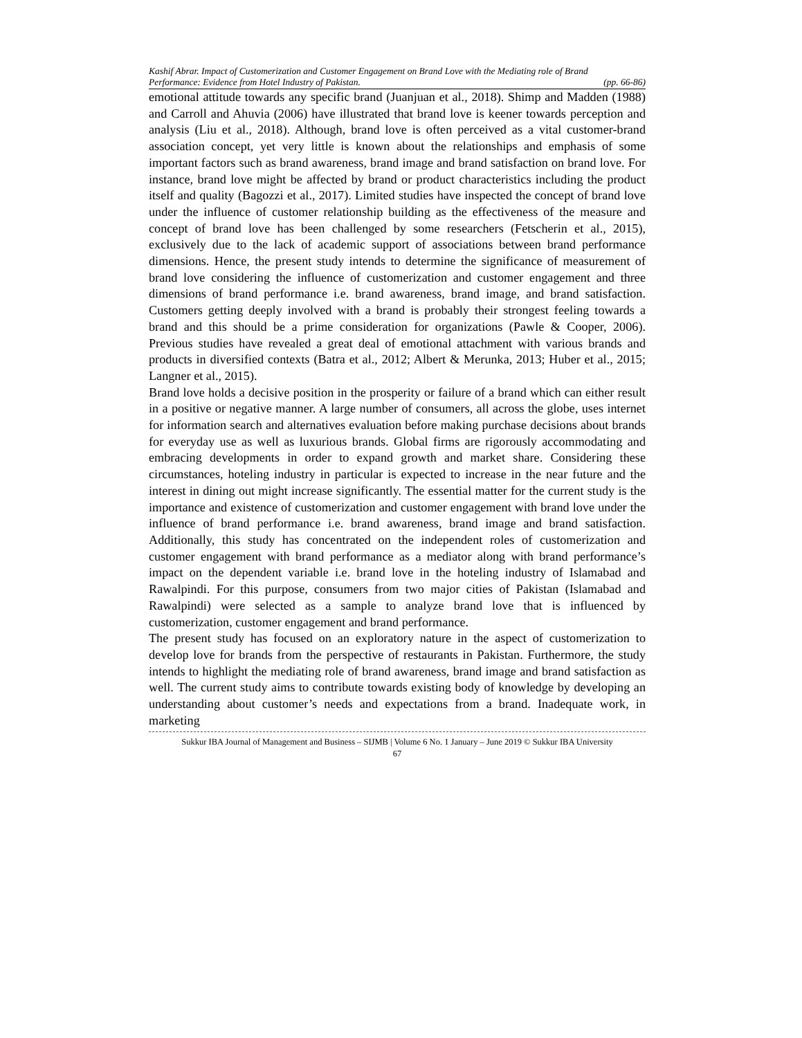Kashif Abrar. Impact of Customerization and Customer Engagement on Brand Love with the Mediating role of Brand
Performance: Evidence from Hotel Industry of Pakistan. (pp. 66-86)
emotional attitude towards any specific brand (Juanjuan et al., 2018). Shimp and Madden (1988) and Carroll and Ahuvia (2006) have illustrated that brand love is keener towards perception and analysis (Liu et al., 2018). Although, brand love is often perceived as a vital customer-brand association concept, yet very little is known about the relationships and emphasis of some important factors such as brand awareness, brand image and brand satisfaction on brand love. For instance, brand love might be affected by brand or product characteristics including the product itself and quality (Bagozzi et al., 2017). Limited studies have inspected the concept of brand love under the influence of customer relationship building as the effectiveness of the measure and concept of brand love has been challenged by some researchers (Fetscherin et al., 2015), exclusively due to the lack of academic support of associations between brand performance dimensions. Hence, the present study intends to determine the significance of measurement of brand love considering the influence of customerization and customer engagement and three dimensions of brand performance i.e. brand awareness, brand image, and brand satisfaction. Customers getting deeply involved with a brand is probably their strongest feeling towards a brand and this should be a prime consideration for organizations (Pawle & Cooper, 2006). Previous studies have revealed a great deal of emotional attachment with various brands and products in diversified contexts (Batra et al., 2012; Albert & Merunka, 2013; Huber et al., 2015; Langner et al., 2015).
Brand love holds a decisive position in the prosperity or failure of a brand which can either result in a positive or negative manner. A large number of consumers, all across the globe, uses internet for information search and alternatives evaluation before making purchase decisions about brands for everyday use as well as luxurious brands. Global firms are rigorously accommodating and embracing developments in order to expand growth and market share. Considering these circumstances, hoteling industry in particular is expected to increase in the near future and the interest in dining out might increase significantly. The essential matter for the current study is the importance and existence of customerization and customer engagement with brand love under the influence of brand performance i.e. brand awareness, brand image and brand satisfaction. Additionally, this study has concentrated on the independent roles of customerization and customer engagement with brand performance as a mediator along with brand performance’s impact on the dependent variable i.e. brand love in the hoteling industry of Islamabad and Rawalpindi. For this purpose, consumers from two major cities of Pakistan (Islamabad and Rawalpindi) were selected as a sample to analyze brand love that is influenced by customerization, customer engagement and brand performance.
The present study has focused on an exploratory nature in the aspect of customerization to develop love for brands from the perspective of restaurants in Pakistan. Furthermore, the study intends to highlight the mediating role of brand awareness, brand image and brand satisfaction as well. The current study aims to contribute towards existing body of knowledge by developing an understanding about customer’s needs and expectations from a brand. Inadequate work, in marketing
Sukkur IBA Journal of Management and Business – SIJMB | Volume 6 No. 1 January – June 2019 © Sukkur IBA University
67